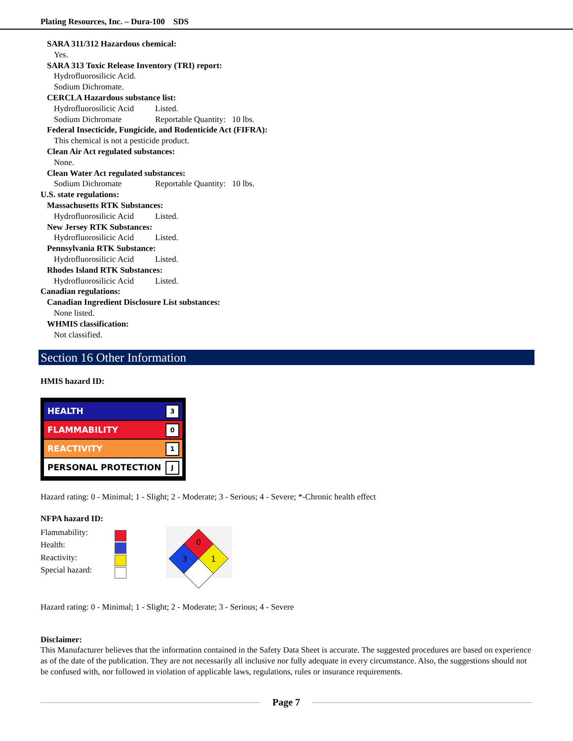Plating Resources, Inc. – Dura-100 SDS
SARA 311/312 Hazardous chemical:
Yes.
SARA 313 Toxic Release Inventory (TRI) report:
Hydrofluorosilicic Acid.
Sodium Dichromate.
CERCLA Hazardous substance list:
Hydrofluorosilicic Acid Listed.
Sodium Dichromate Reportable Quantity: 10 lbs.
Federal Insecticide, Fungicide, and Rodenticide Act (FIFRA):
This chemical is not a pesticide product.
Clean Air Act regulated substances:
None.
Clean Water Act regulated substances:
Sodium Dichromate Reportable Quantity: 10 lbs.
U.S. state regulations:
Massachusetts RTK Substances:
Hydrofluorosilicic Acid Listed.
New Jersey RTK Substances:
Hydrofluorosilicic Acid Listed.
Pennsylvania RTK Substance:
Hydrofluorosilicic Acid Listed.
Rhodes Island RTK Substances:
Hydrofluorosilicic Acid Listed.
Canadian regulations:
Canadian Ingredient Disclosure List substances:
None listed.
WHMIS classification:
Not classified.
Section 16 Other Information
HMIS hazard ID:
HEALTH 3
FLAMMABILITY 0
REACTIVITY 1
PERSONAL PROTECTION J
Hazard rating: 0 - Minimal; 1 - Slight; 2 - Moderate; 3 - Serious; 4 - Severe; *-Chronic health effect
NFPA hazard ID:
Flammability:
Health:
Reactivity:
Special hazard:
0
3
1
Hazard rating: 0 - Minimal; 1 - Slight; 2 - Moderate; 3 - Serious; 4 - Severe
Disclaimer:
This Manufacturer believes that the information contained in the Safety Data Sheet is accurate. The suggested procedures are based on experience as of the date of the publication. They are not necessarily all inclusive nor fully adequate in every circumstance. Also, the suggestions should not be confused with, nor followed in violation of applicable laws, regulations, rules or insurance requirements.
Page 7